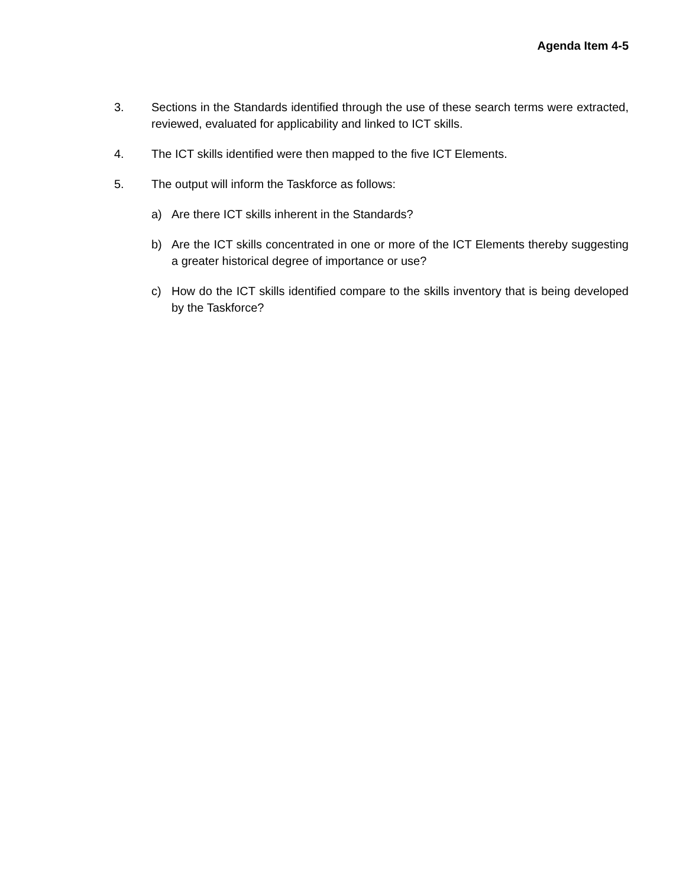Agenda Item 4-5
3. Sections in the Standards identified through the use of these search terms were extracted, reviewed, evaluated for applicability and linked to ICT skills.
4. The ICT skills identified were then mapped to the five ICT Elements.
5. The output will inform the Taskforce as follows:
a) Are there ICT skills inherent in the Standards?
b) Are the ICT skills concentrated in one or more of the ICT Elements thereby suggesting a greater historical degree of importance or use?
c) How do the ICT skills identified compare to the skills inventory that is being developed by the Taskforce?